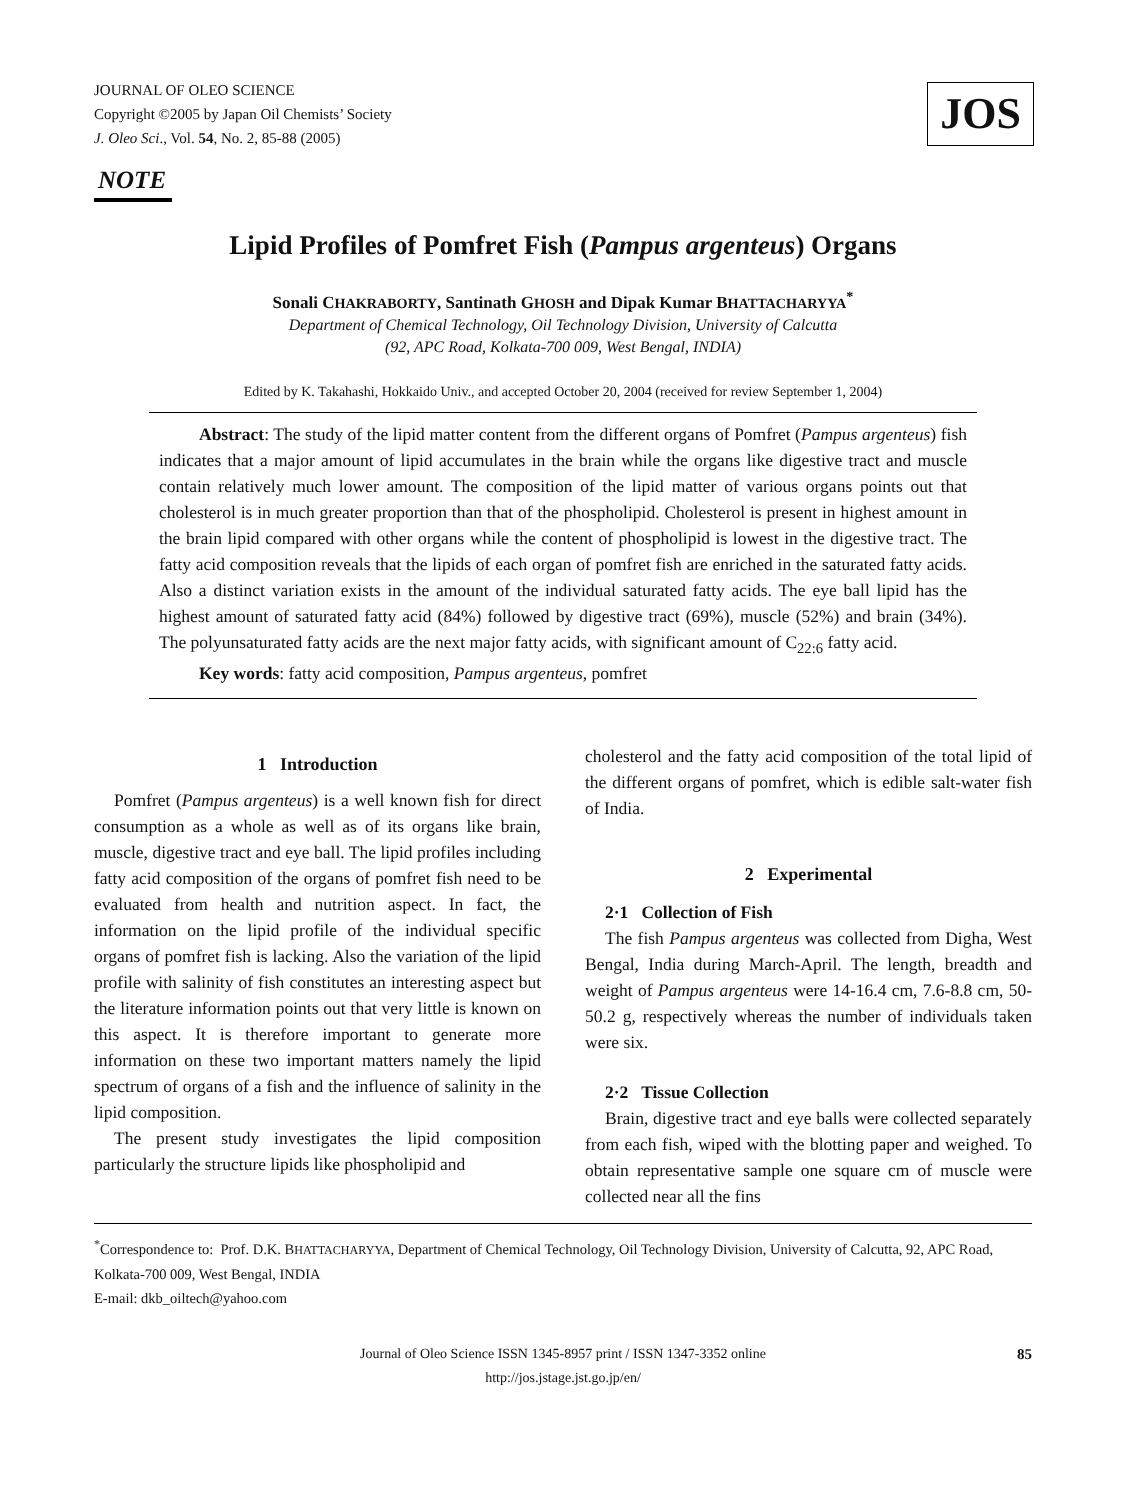JOURNAL OF OLEO SCIENCE
Copyright ©2005 by Japan Oil Chemists’ Society
J. Oleo Sci., Vol. 54, No. 2, 85-88 (2005)
JOS
NOTE
Lipid Profiles of Pomfret Fish (Pampus argenteus) Organs
Sonali CHAKRABORTY, Santinath GHOSH and Dipak Kumar BHATTACHARYYA<sup>*</sup>
Department of Chemical Technology, Oil Technology Division, University of Calcutta
(92, APC Road, Kolkata-700 009, West Bengal, INDIA)
Edited by K. Takahashi, Hokkaido Univ., and accepted October 20, 2004 (received for review September 1, 2004)
Abstract: The study of the lipid matter content from the different organs of Pomfret (Pampus argenteus) fish indicates that a major amount of lipid accumulates in the brain while the organs like digestive tract and muscle contain relatively much lower amount. The composition of the lipid matter of various organs points out that cholesterol is in much greater proportion than that of the phospholipid. Cholesterol is present in highest amount in the brain lipid compared with other organs while the content of phospholipid is lowest in the digestive tract. The fatty acid composition reveals that the lipids of each organ of pomfret fish are enriched in the saturated fatty acids. Also a distinct variation exists in the amount of the individual saturated fatty acids. The eye ball lipid has the highest amount of saturated fatty acid (84%) followed by digestive tract (69%), muscle (52%) and brain (34%). The polyunsaturated fatty acids are the next major fatty acids, with significant amount of C<sub>22:6</sub> fatty acid.
Key words: fatty acid composition, Pampus argenteus, pomfret
1 Introduction
Pomfret (Pampus argenteus) is a well known fish for direct consumption as a whole as well as of its organs like brain, muscle, digestive tract and eye ball. The lipid profiles including fatty acid composition of the organs of pomfret fish need to be evaluated from health and nutrition aspect. In fact, the information on the lipid profile of the individual specific organs of pomfret fish is lacking. Also the variation of the lipid profile with salinity of fish constitutes an interesting aspect but the literature information points out that very little is known on this aspect. It is therefore important to generate more information on these two important matters namely the lipid spectrum of organs of a fish and the influence of salinity in the lipid composition.
The present study investigates the lipid composition particularly the structure lipids like phospholipid and
cholesterol and the fatty acid composition of the total lipid of the different organs of pomfret, which is edible salt-water fish of India.
2 Experimental
2·1 Collection of Fish
The fish Pampus argenteus was collected from Digha, West Bengal, India during March-April. The length, breadth and weight of Pampus argenteus were 14-16.4 cm, 7.6-8.8 cm, 50-50.2 g, respectively whereas the number of individuals taken were six.
2·2 Tissue Collection
Brain, digestive tract and eye balls were collected separately from each fish, wiped with the blotting paper and weighed. To obtain representative sample one square cm of muscle were collected near all the fins
<sup>*</sup> Correspondence to: Prof. D.K. BHATTACHARYYA, Department of Chemical Technology, Oil Technology Division, University of Calcutta, 92, APC Road, Kolkata-700 009, West Bengal, INDIA
E-mail: dkb_oiltech@yahoo.com
Journal of Oleo Science ISSN 1345-8957 print / ISSN 1347-3352 online
http://jos.jstage.jst.go.jp/en/
85